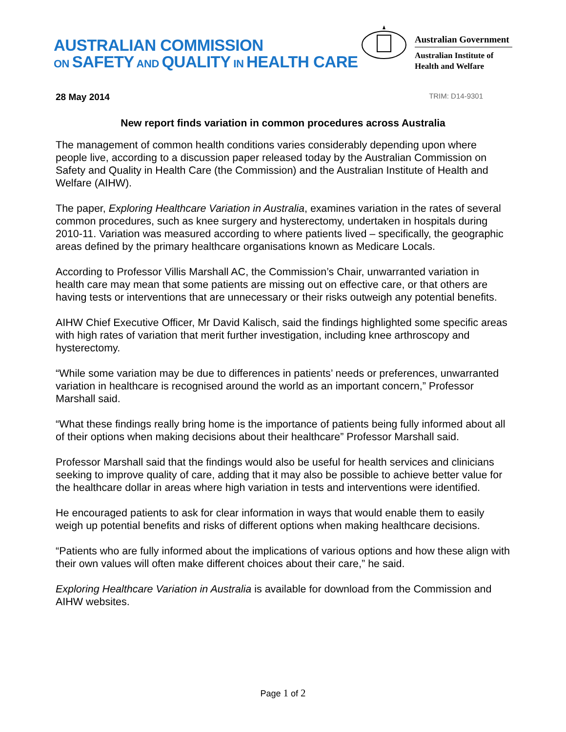AUSTRALIAN COMMISSION
ON SAFETY AND QUALITY IN HEALTH CARE
Australian Government
Australian Institute of
Health and Welfare
28 May 2014 TRIM: D14-9301
New report finds variation in common procedures across Australia
The management of common health conditions varies considerably depending upon where people live, according to a discussion paper released today by the Australian Commission on Safety and Quality in Health Care (the Commission) and the Australian Institute of Health and Welfare (AIHW).
The paper, Exploring Healthcare Variation in Australia, examines variation in the rates of several common procedures, such as knee surgery and hysterectomy, undertaken in hospitals during 2010-11. Variation was measured according to where patients lived – specifically, the geographic areas defined by the primary healthcare organisations known as Medicare Locals.
According to Professor Villis Marshall AC, the Commission’s Chair, unwarranted variation in health care may mean that some patients are missing out on effective care, or that others are having tests or interventions that are unnecessary or their risks outweigh any potential benefits.
AIHW Chief Executive Officer, Mr David Kalisch, said the findings highlighted some specific areas with high rates of variation that merit further investigation, including knee arthroscopy and hysterectomy.
“While some variation may be due to differences in patients’ needs or preferences, unwarranted variation in healthcare is recognised around the world as an important concern,” Professor Marshall said.
“What these findings really bring home is the importance of patients being fully informed about all of their options when making decisions about their healthcare” Professor Marshall said.
Professor Marshall said that the findings would also be useful for health services and clinicians seeking to improve quality of care, adding that it may also be possible to achieve better value for the healthcare dollar in areas where high variation in tests and interventions were identified.
He encouraged patients to ask for clear information in ways that would enable them to easily weigh up potential benefits and risks of different options when making healthcare decisions.
“Patients who are fully informed about the implications of various options and how these align with their own values will often make different choices about their care,” he said.
Exploring Healthcare Variation in Australia is available for download from the Commission and AIHW websites.
Page 1 of 2